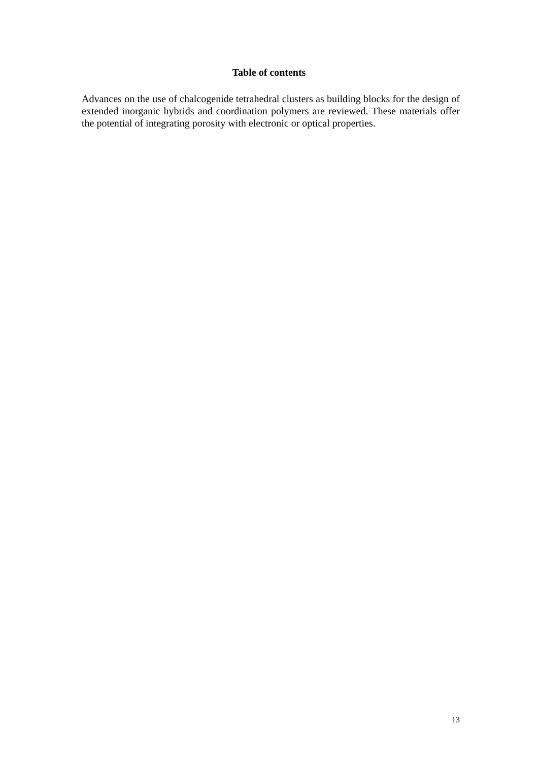Table of contents
Advances on the use of chalcogenide tetrahedral clusters as building blocks for the design of extended inorganic hybrids and coordination polymers are reviewed. These materials offer the potential of integrating porosity with electronic or optical properties.
13